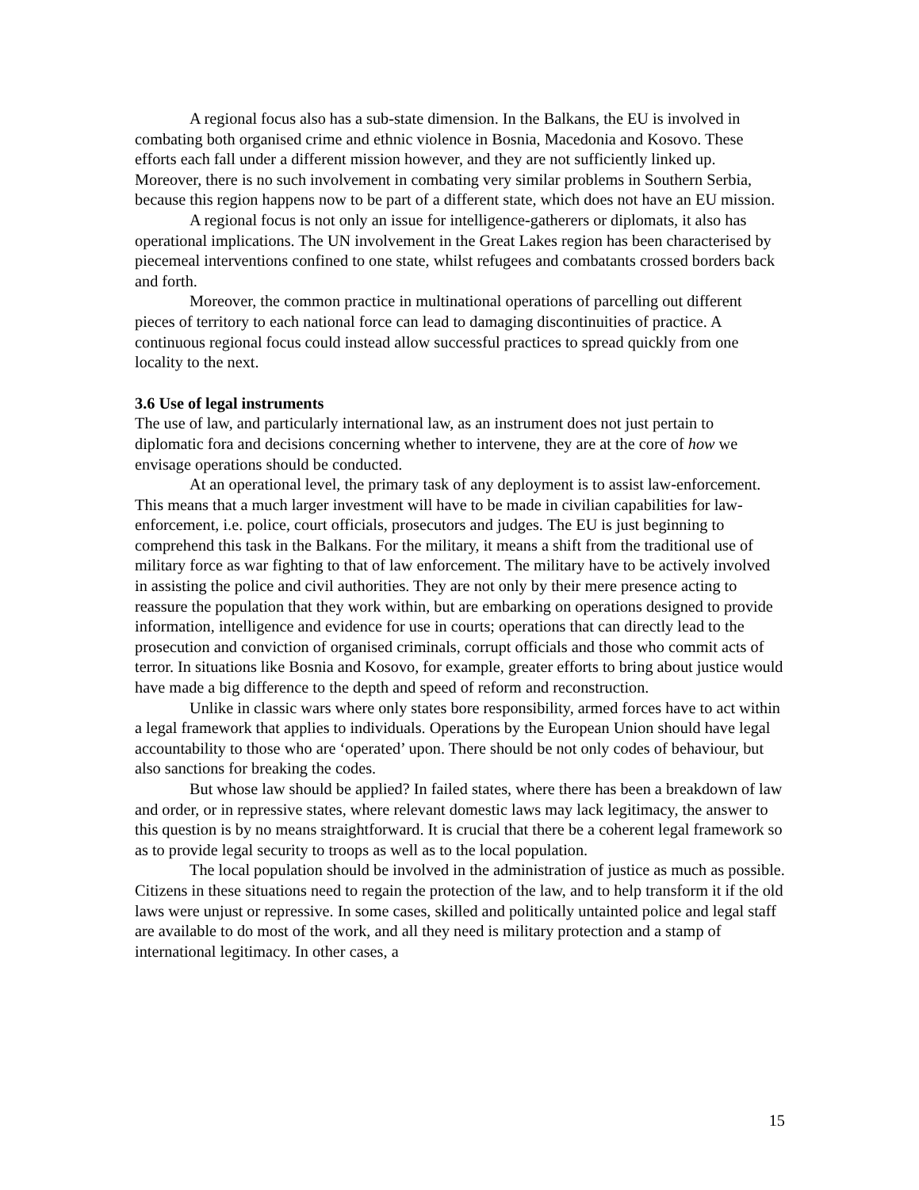A regional focus also has a sub-state dimension. In the Balkans, the EU is involved in combating both organised crime and ethnic violence in Bosnia, Macedonia and Kosovo. These efforts each fall under a different mission however, and they are not sufficiently linked up. Moreover, there is no such involvement in combating very similar problems in Southern Serbia, because this region happens now to be part of a different state, which does not have an EU mission.
A regional focus is not only an issue for intelligence-gatherers or diplomats, it also has operational implications. The UN involvement in the Great Lakes region has been characterised by piecemeal interventions confined to one state, whilst refugees and combatants crossed borders back and forth.
Moreover, the common practice in multinational operations of parcelling out different pieces of territory to each national force can lead to damaging discontinuities of practice. A continuous regional focus could instead allow successful practices to spread quickly from one locality to the next.
3.6 Use of legal instruments
The use of law, and particularly international law, as an instrument does not just pertain to diplomatic fora and decisions concerning whether to intervene, they are at the core of how we envisage operations should be conducted.
At an operational level, the primary task of any deployment is to assist law-enforcement. This means that a much larger investment will have to be made in civilian capabilities for law-enforcement, i.e. police, court officials, prosecutors and judges. The EU is just beginning to comprehend this task in the Balkans. For the military, it means a shift from the traditional use of military force as war fighting to that of law enforcement. The military have to be actively involved in assisting the police and civil authorities. They are not only by their mere presence acting to reassure the population that they work within, but are embarking on operations designed to provide information, intelligence and evidence for use in courts; operations that can directly lead to the prosecution and conviction of organised criminals, corrupt officials and those who commit acts of terror. In situations like Bosnia and Kosovo, for example, greater efforts to bring about justice would have made a big difference to the depth and speed of reform and reconstruction.
Unlike in classic wars where only states bore responsibility, armed forces have to act within a legal framework that applies to individuals. Operations by the European Union should have legal accountability to those who are ‘operated’ upon. There should be not only codes of behaviour, but also sanctions for breaking the codes.
But whose law should be applied? In failed states, where there has been a breakdown of law and order, or in repressive states, where relevant domestic laws may lack legitimacy, the answer to this question is by no means straightforward. It is crucial that there be a coherent legal framework so as to provide legal security to troops as well as to the local population.
The local population should be involved in the administration of justice as much as possible. Citizens in these situations need to regain the protection of the law, and to help transform it if the old laws were unjust or repressive. In some cases, skilled and politically untainted police and legal staff are available to do most of the work, and all they need is military protection and a stamp of international legitimacy. In other cases, a
15